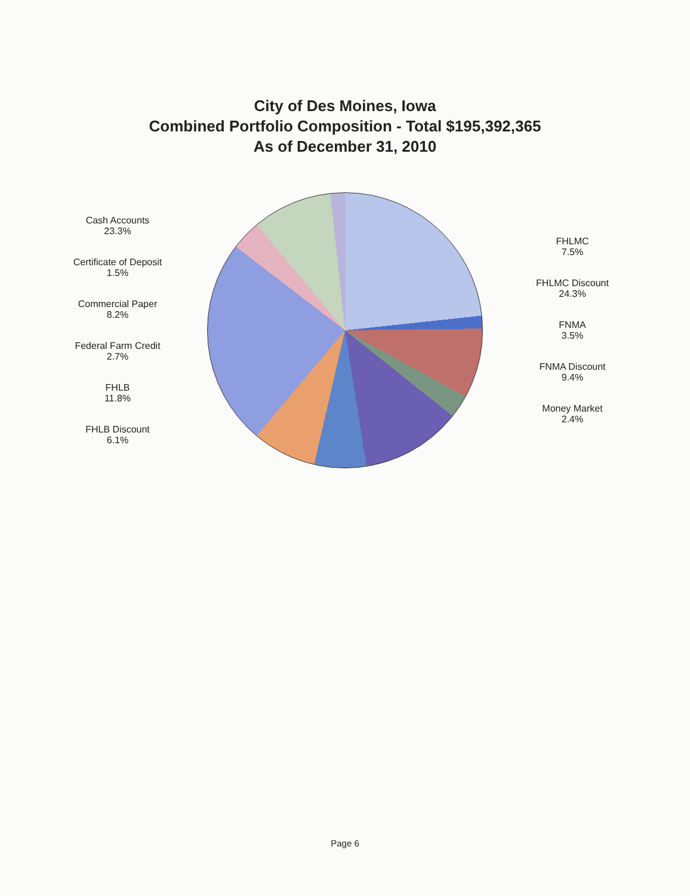City of Des Moines, Iowa
Combined Portfolio Composition - Total $195,392,365
As of December 31, 2010
Cash Accounts
23.3%
Certificate of Deposit
1.5%
Commercial Paper
8.2%
Federal Farm Credit
2.7%
FHLB
11.8%
FHLB Discount
6.1%
FHLMC
7.5%
FHLMC Discount
24.3%
FNMA
3.5%
FNMA Discount
9.4%
Money Market
2.4%
Page 6